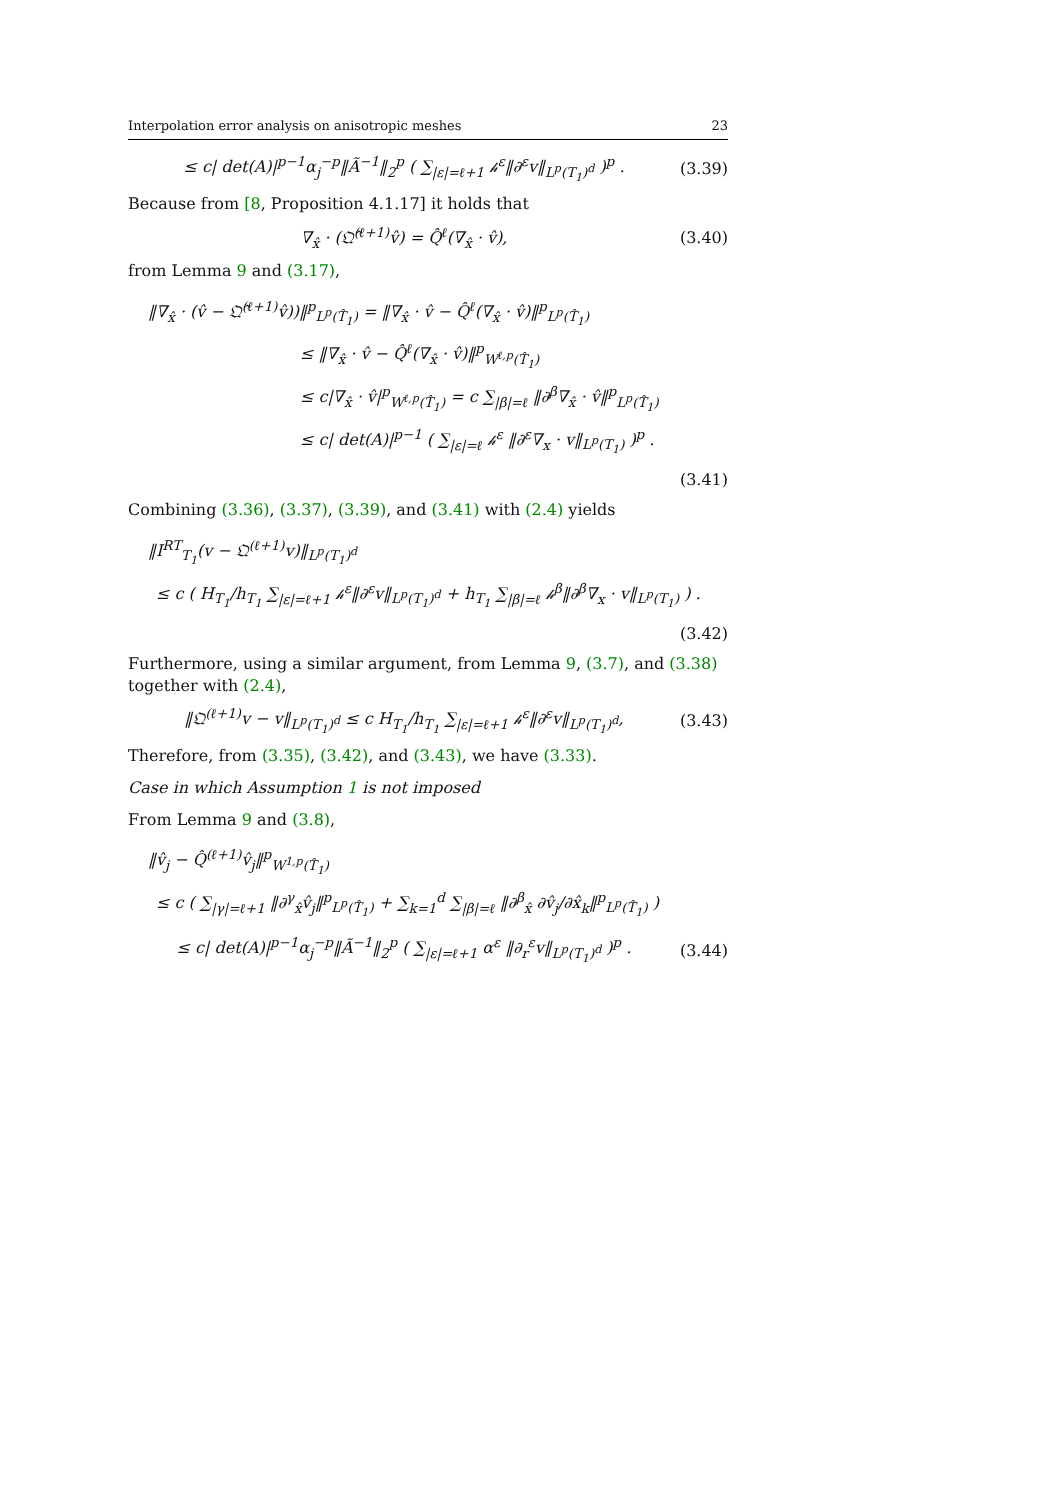Interpolation error analysis on anisotropic meshes 23
≤ c| det(A)|<sup>p−1</sup>α<sub>j</sub><sup>−p</sup>‖Ã<sup>−1</sup>‖<sub>2</sub><sup>p</sup> ( ∑<sub>|ε|=ℓ+1</sub> 𝒽<sup>ε</sup>‖∂<sup>ε</sup>v‖<sub>L<sup>p</sup>(T<sub>1</sub>)<sup>d</sup></sub> )<sup>p</sup> . (3.39)
Because from [8, Proposition 4.1.17] it holds that
∇<sub>x̂</sub> · (𝔔̂<sup>(ℓ+1)</sup>v̂) = Q̂<sup>ℓ</sup>(∇<sub>x̂</sub> · v̂), (3.40)
from Lemma 9 and (3.17),
‖∇<sub>x̂</sub> · (v̂ − 𝔔̂<sup>(ℓ+1)</sup>v̂))‖<sup>p</sup><sub>L<sup>p</sup>(T̂<sub>1</sub>)</sub> = ‖∇<sub>x̂</sub> · v̂ − Q̂<sup>ℓ</sup>(∇<sub>x̂</sub> · v̂)‖<sup>p</sup><sub>L<sup>p</sup>(T̂<sub>1</sub>)</sub>
          ≤ ‖∇<sub>x̂</sub> · v̂ − Q̂<sup>ℓ</sup>(∇<sub>x̂</sub> · v̂)‖<sup>p</sup><sub>W<sup>ℓ,p</sup>(T̂<sub>1</sub>)</sub>
          ≤ c|∇<sub>x̂</sub> · v̂|<sup>p</sup><sub>W<sup>ℓ,p</sup>(T̂<sub>1</sub>)</sub> = c ∑<sub>|β|=ℓ</sub> ‖∂<sup>β</sup>∇<sub>x̂</sub> · v̂‖<sup>p</sup><sub>L<sup>p</sup>(T̂<sub>1</sub>)</sub>
          ≤ c| det(A)|<sup>p−1</sup> ( ∑<sub>|ε|=ℓ</sub> 𝒽<sup>ε</sup> ‖∂<sup>ε</sup>∇<sub>x</sub> · v‖<sub>L<sup>p</sup>(T<sub>1</sub>)</sub> )<sup>p</sup> .
(3.41)
Combining (3.36), (3.37), (3.39), and (3.41) with (2.4) yields
‖I<sup>RT</sup><sub>T<sub>1</sub></sub>(v − 𝔔<sup>(ℓ+1)</sup>v)‖<sub>L<sup>p</sup>(T<sub>1</sub>)<sup>d</sup></sub>
 ≤ c ( H<sub>T<sub>1</sub></sub>/h<sub>T<sub>1</sub></sub> ∑<sub>|ε|=ℓ+1</sub> 𝒽<sup>ε</sup>‖∂<sup>ε</sup>v‖<sub>L<sup>p</sup>(T<sub>1</sub>)<sup>d</sup></sub> + h<sub>T<sub>1</sub></sub> ∑<sub>|β|=ℓ</sub> 𝒽<sup>β</sup>‖∂<sup>β</sup>∇<sub>x</sub> · v‖<sub>L<sup>p</sup>(T<sub>1</sub>)</sub> ) .
(3.42)
Furthermore, using a similar argument, from Lemma 9, (3.7), and (3.38) together with (2.4),
‖𝔔<sup>(ℓ+1)</sup>v − v‖<sub>L<sup>p</sup>(T<sub>1</sub>)<sup>d</sup></sub> ≤ c H<sub>T<sub>1</sub></sub>/h<sub>T<sub>1</sub></sub> ∑<sub>|ε|=ℓ+1</sub> 𝒽<sup>ε</sup>‖∂<sup>ε</sup>v‖<sub>L<sup>p</sup>(T<sub>1</sub>)<sup>d</sup></sub>, (3.43)
Therefore, from (3.35), (3.42), and (3.43), we have (3.33).
Case in which Assumption 1 is not imposed
From Lemma 9 and (3.8),
‖v̂<sub>j</sub> − Q̂<sup>(ℓ+1)</sup>v̂<sub>j</sub>‖<sup>p</sup><sub>W<sup>1,p</sup>(T̂<sub>1</sub>)</sub>
 ≤ c ( ∑<sub>|γ|=ℓ+1</sub> ‖∂<sup>γ</sup><sub>x̂</sub>v̂<sub>j</sub>‖<sup>p</sup><sub>L<sup>p</sup>(T̂<sub>1</sub>)</sub> + ∑<sub>k=1</sub><sup>d</sup> ∑<sub>|β|=ℓ</sub> ‖∂<sup>β</sup><sub>x̂</sub> ∂v̂<sub>j</sub>/∂x̂<sub>k</sub>‖<sup>p</sup><sub>L<sup>p</sup>(T̂<sub>1</sub>)</sub> )
≤ c| det(A)|<sup>p−1</sup>α<sub>j</sub><sup>−p</sup>‖Ã<sup>−1</sup>‖<sub>2</sub><sup>p</sup> ( ∑<sub>|ε|=ℓ+1</sub> α<sup>ε</sup> ‖∂<sub>r</sub><sup>ε</sup>v‖<sub>L<sup>p</sup>(T<sub>1</sub>)<sup>d</sup></sub> )<sup>p</sup> . (3.44)